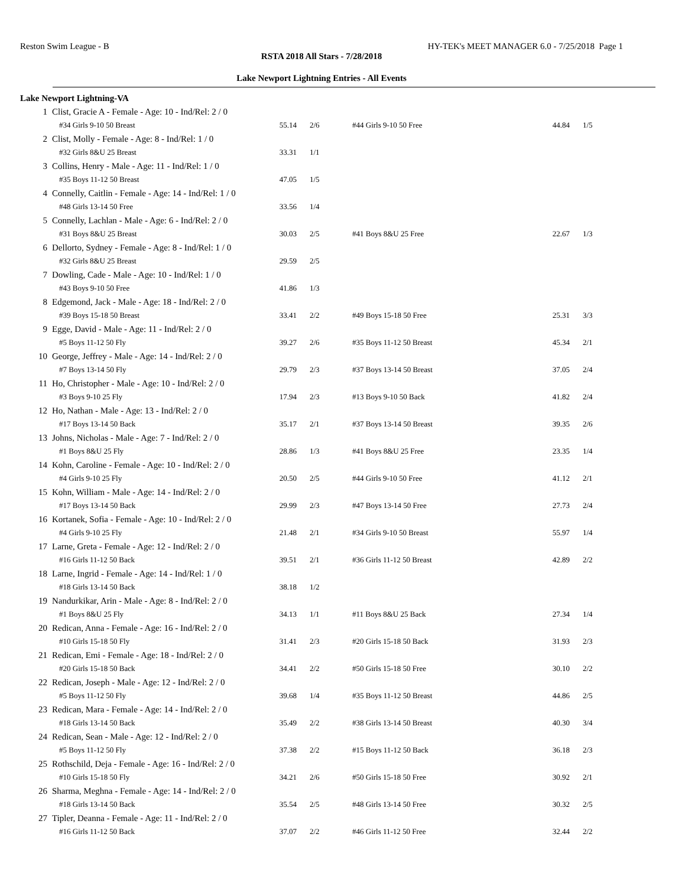Reston Swim League - B HY-TEK's MEET MANAGER 6.0 - 7/25/2018 Page 1
RSTA 2018 All Stars - 7/28/2018
Lake Newport Lightning Entries - All Events
Lake Newport Lightning-VA
| 1 | Clist, Gracie A - Female - Age: 10 - Ind/Rel: 2 / 0 | | | | | |
| | #34 Girls 9-10 50 Breast | 55.14 | 2/6 | #44 Girls 9-10 50 Free | 44.84 | 1/5 |
| 2 | Clist, Molly - Female - Age: 8 - Ind/Rel: 1 / 0 | | | | | |
| | #32 Girls 8&U 25 Breast | 33.31 | 1/1 | | | |
| 3 | Collins, Henry - Male - Age: 11 - Ind/Rel: 1 / 0 | | | | | |
| | #35 Boys 11-12 50 Breast | 47.05 | 1/5 | | | |
| 4 | Connelly, Caitlin - Female - Age: 14 - Ind/Rel: 1 / 0 | | | | | |
| | #48 Girls 13-14 50 Free | 33.56 | 1/4 | | | |
| 5 | Connelly, Lachlan - Male - Age: 6 - Ind/Rel: 2 / 0 | | | | | |
| | #31 Boys 8&U 25 Breast | 30.03 | 2/5 | #41 Boys 8&U 25 Free | 22.67 | 1/3 |
| 6 | Dellorto, Sydney - Female - Age: 8 - Ind/Rel: 1 / 0 | | | | | |
| | #32 Girls 8&U 25 Breast | 29.59 | 2/5 | | | |
| 7 | Dowling, Cade - Male - Age: 10 - Ind/Rel: 1 / 0 | | | | | |
| | #43 Boys 9-10 50 Free | 41.86 | 1/3 | | | |
| 8 | Edgemond, Jack - Male - Age: 18 - Ind/Rel: 2 / 0 | | | | | |
| | #39 Boys 15-18 50 Breast | 33.41 | 2/2 | #49 Boys 15-18 50 Free | 25.31 | 3/3 |
| 9 | Egge, David - Male - Age: 11 - Ind/Rel: 2 / 0 | | | | | |
| | #5 Boys 11-12 50 Fly | 39.27 | 2/6 | #35 Boys 11-12 50 Breast | 45.34 | 2/1 |
| 10 | George, Jeffrey - Male - Age: 14 - Ind/Rel: 2 / 0 | | | | | |
| | #7 Boys 13-14 50 Fly | 29.79 | 2/3 | #37 Boys 13-14 50 Breast | 37.05 | 2/4 |
| 11 | Ho, Christopher - Male - Age: 10 - Ind/Rel: 2 / 0 | | | | | |
| | #3 Boys 9-10 25 Fly | 17.94 | 2/3 | #13 Boys 9-10 50 Back | 41.82 | 2/4 |
| 12 | Ho, Nathan - Male - Age: 13 - Ind/Rel: 2 / 0 | | | | | |
| | #17 Boys 13-14 50 Back | 35.17 | 2/1 | #37 Boys 13-14 50 Breast | 39.35 | 2/6 |
| 13 | Johns, Nicholas - Male - Age: 7 - Ind/Rel: 2 / 0 | | | | | |
| | #1 Boys 8&U 25 Fly | 28.86 | 1/3 | #41 Boys 8&U 25 Free | 23.35 | 1/4 |
| 14 | Kohn, Caroline - Female - Age: 10 - Ind/Rel: 2 / 0 | | | | | |
| | #4 Girls 9-10 25 Fly | 20.50 | 2/5 | #44 Girls 9-10 50 Free | 41.12 | 2/1 |
| 15 | Kohn, William - Male - Age: 14 - Ind/Rel: 2 / 0 | | | | | |
| | #17 Boys 13-14 50 Back | 29.99 | 2/3 | #47 Boys 13-14 50 Free | 27.73 | 2/4 |
| 16 | Kortanek, Sofia - Female - Age: 10 - Ind/Rel: 2 / 0 | | | | | |
| | #4 Girls 9-10 25 Fly | 21.48 | 2/1 | #34 Girls 9-10 50 Breast | 55.97 | 1/4 |
| 17 | Larne, Greta - Female - Age: 12 - Ind/Rel: 2 / 0 | | | | | |
| | #16 Girls 11-12 50 Back | 39.51 | 2/1 | #36 Girls 11-12 50 Breast | 42.89 | 2/2 |
| 18 | Larne, Ingrid - Female - Age: 14 - Ind/Rel: 1 / 0 | | | | | |
| | #18 Girls 13-14 50 Back | 38.18 | 1/2 | | | |
| 19 | Nandurkikar, Arin - Male - Age: 8 - Ind/Rel: 2 / 0 | | | | | |
| | #1 Boys 8&U 25 Fly | 34.13 | 1/1 | #11 Boys 8&U 25 Back | 27.34 | 1/4 |
| 20 | Redican, Anna - Female - Age: 16 - Ind/Rel: 2 / 0 | | | | | |
| | #10 Girls 15-18 50 Fly | 31.41 | 2/3 | #20 Girls 15-18 50 Back | 31.93 | 2/3 |
| 21 | Redican, Emi - Female - Age: 18 - Ind/Rel: 2 / 0 | | | | | |
| | #20 Girls 15-18 50 Back | 34.41 | 2/2 | #50 Girls 15-18 50 Free | 30.10 | 2/2 |
| 22 | Redican, Joseph - Male - Age: 12 - Ind/Rel: 2 / 0 | | | | | |
| | #5 Boys 11-12 50 Fly | 39.68 | 1/4 | #35 Boys 11-12 50 Breast | 44.86 | 2/5 |
| 23 | Redican, Mara - Female - Age: 14 - Ind/Rel: 2 / 0 | | | | | |
| | #18 Girls 13-14 50 Back | 35.49 | 2/2 | #38 Girls 13-14 50 Breast | 40.30 | 3/4 |
| 24 | Redican, Sean - Male - Age: 12 - Ind/Rel: 2 / 0 | | | | | |
| | #5 Boys 11-12 50 Fly | 37.38 | 2/2 | #15 Boys 11-12 50 Back | 36.18 | 2/3 |
| 25 | Rothschild, Deja - Female - Age: 16 - Ind/Rel: 2 / 0 | | | | | |
| | #10 Girls 15-18 50 Fly | 34.21 | 2/6 | #50 Girls 15-18 50 Free | 30.92 | 2/1 |
| 26 | Sharma, Meghna - Female - Age: 14 - Ind/Rel: 2 / 0 | | | | | |
| | #18 Girls 13-14 50 Back | 35.54 | 2/5 | #48 Girls 13-14 50 Free | 30.32 | 2/5 |
| 27 | Tipler, Deanna - Female - Age: 11 - Ind/Rel: 2 / 0 | | | | | |
| | #16 Girls 11-12 50 Back | 37.07 | 2/2 | #46 Girls 11-12 50 Free | 32.44 | 2/2 |